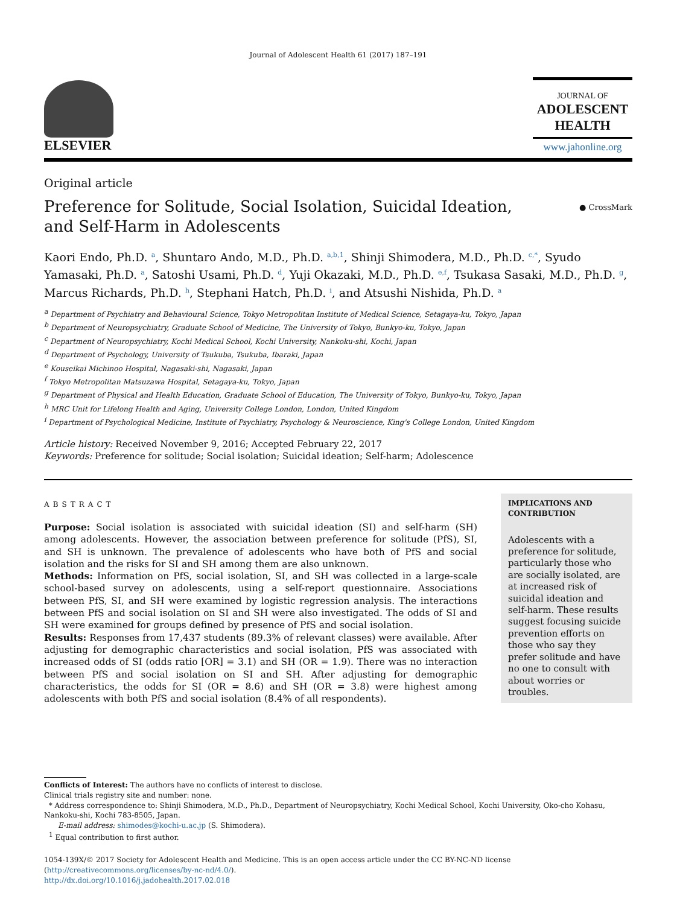Journal of Adolescent Health 61 (2017) 187–191
ELSEVIER
JOURNAL OF
ADOLESCENT
HEALTH
www.jahonline.org
Original article
Preference for Solitude, Social Isolation, Suicidal Ideation, and Self-Harm in Adolescents
● CrossMark
Kaori Endo, Ph.D. <sup>a</sup>, Shuntaro Ando, M.D., Ph.D. <sup>a,b,1</sup>, Shinji Shimodera, M.D., Ph.D. <sup>c,*</sup>, Syudo Yamasaki, Ph.D. <sup>a</sup>, Satoshi Usami, Ph.D. <sup>d</sup>, Yuji Okazaki, M.D., Ph.D. <sup>e,f</sup>, Tsukasa Sasaki, M.D., Ph.D. <sup>g</sup>, Marcus Richards, Ph.D. <sup>h</sup>, Stephani Hatch, Ph.D. <sup>i</sup>, and Atsushi Nishida, Ph.D. <sup>a</sup>
<sup>a</sup> Department of Psychiatry and Behavioural Science, Tokyo Metropolitan Institute of Medical Science, Setagaya-ku, Tokyo, Japan
<sup>b</sup> Department of Neuropsychiatry, Graduate School of Medicine, The University of Tokyo, Bunkyo-ku, Tokyo, Japan
<sup>c</sup> Department of Neuropsychiatry, Kochi Medical School, Kochi University, Nankoku-shi, Kochi, Japan
<sup>d</sup> Department of Psychology, University of Tsukuba, Tsukuba, Ibaraki, Japan
<sup>e</sup> Kouseikai Michinoo Hospital, Nagasaki-shi, Nagasaki, Japan
<sup>f</sup> Tokyo Metropolitan Matsuzawa Hospital, Setagaya-ku, Tokyo, Japan
<sup>g</sup> Department of Physical and Health Education, Graduate School of Education, The University of Tokyo, Bunkyo-ku, Tokyo, Japan
<sup>h</sup> MRC Unit for Lifelong Health and Aging, University College London, London, United Kingdom
<sup>i</sup> Department of Psychological Medicine, Institute of Psychiatry, Psychology & Neuroscience, King's College London, United Kingdom
Article history: Received November 9, 2016; Accepted February 22, 2017
Keywords: Preference for solitude; Social isolation; Suicidal ideation; Self-harm; Adolescence
ABSTRACT
Purpose: Social isolation is associated with suicidal ideation (SI) and self-harm (SH) among adolescents. However, the association between preference for solitude (PfS), SI, and SH is unknown. The prevalence of adolescents who have both of PfS and social isolation and the risks for SI and SH among them are also unknown.
Methods: Information on PfS, social isolation, SI, and SH was collected in a large-scale school-based survey on adolescents, using a self-report questionnaire. Associations between PfS, SI, and SH were examined by logistic regression analysis. The interactions between PfS and social isolation on SI and SH were also investigated. The odds of SI and SH were examined for groups defined by presence of PfS and social isolation.
Results: Responses from 17,437 students (89.3% of relevant classes) were available. After adjusting for demographic characteristics and social isolation, PfS was associated with increased odds of SI (odds ratio [OR] = 3.1) and SH (OR = 1.9). There was no interaction between PfS and social isolation on SI and SH. After adjusting for demographic characteristics, the odds for SI (OR = 8.6) and SH (OR = 3.8) were highest among adolescents with both PfS and social isolation (8.4% of all respondents).
IMPLICATIONS AND CONTRIBUTION
Adolescents with a preference for solitude, particularly those who are socially isolated, are at increased risk of suicidal ideation and self-harm. These results suggest focusing suicide prevention efforts on those who say they prefer solitude and have no one to consult with about worries or troubles.
Conflicts of Interest: The authors have no conflicts of interest to disclose.
Clinical trials registry site and number: none.
* Address correspondence to: Shinji Shimodera, M.D., Ph.D., Department of Neuropsychiatry, Kochi Medical School, Kochi University, Oko-cho Kohasu, Nankoku-shi, Kochi 783-8505, Japan.
E-mail address: shimodes@kochi-u.ac.jp (S. Shimodera).
<sup>1</sup> Equal contribution to first author.
1054-139X/© 2017 Society for Adolescent Health and Medicine. This is an open access article under the CC BY-NC-ND license (http://creativecommons.org/licenses/by-nc-nd/4.0/).
http://dx.doi.org/10.1016/j.jadohealth.2017.02.018